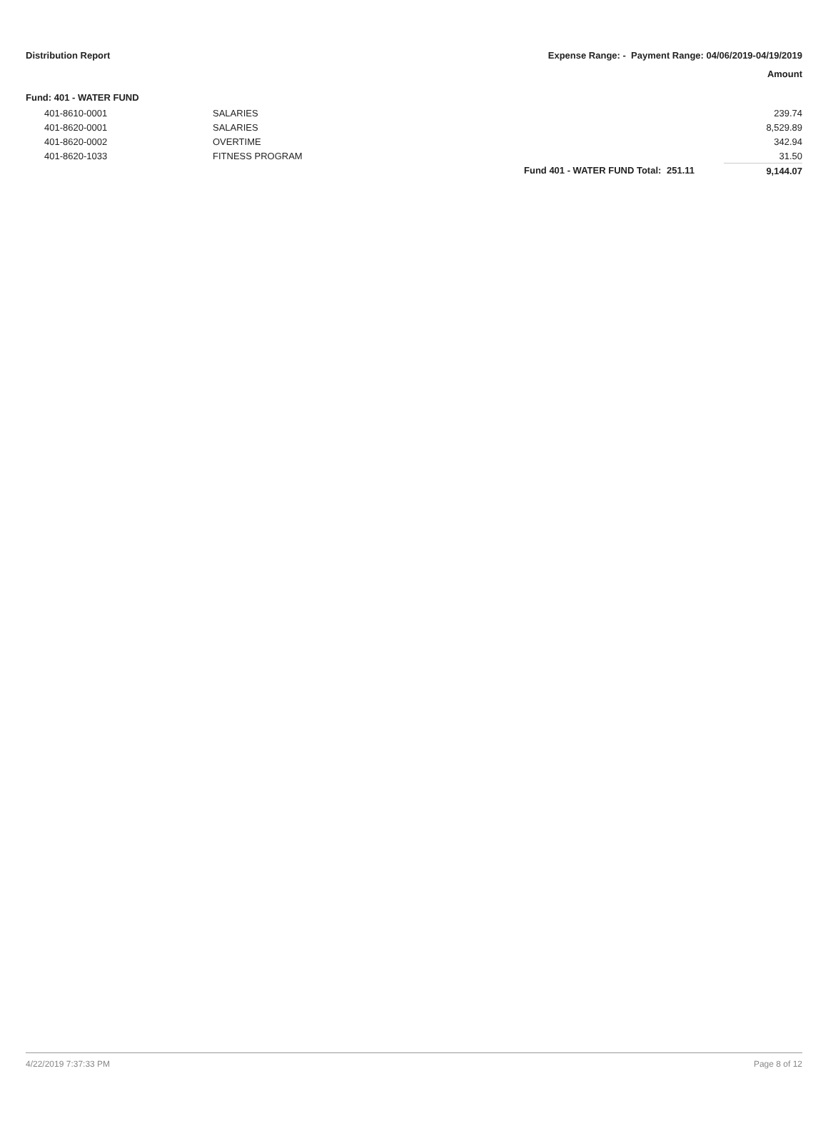Distribution Report Expense Range: - Payment Range: 04/06/2019-04/19/2019
Amount
Fund: 401 - WATER FUND
| | 401-8610-0001 | SALARIES | | | 239.74 |
| | 401-8620-0001 | SALARIES | | | 8,529.89 |
| | 401-8620-0002 | OVERTIME | | | 342.94 |
| | 401-8620-1033 | FITNESS PROGRAM | | | 31.50 |
| | | | Fund 401 - WATER FUND Total: | 251.11 | 9,144.07 |
4/22/2019 7:37:33 PM Page 8 of 12